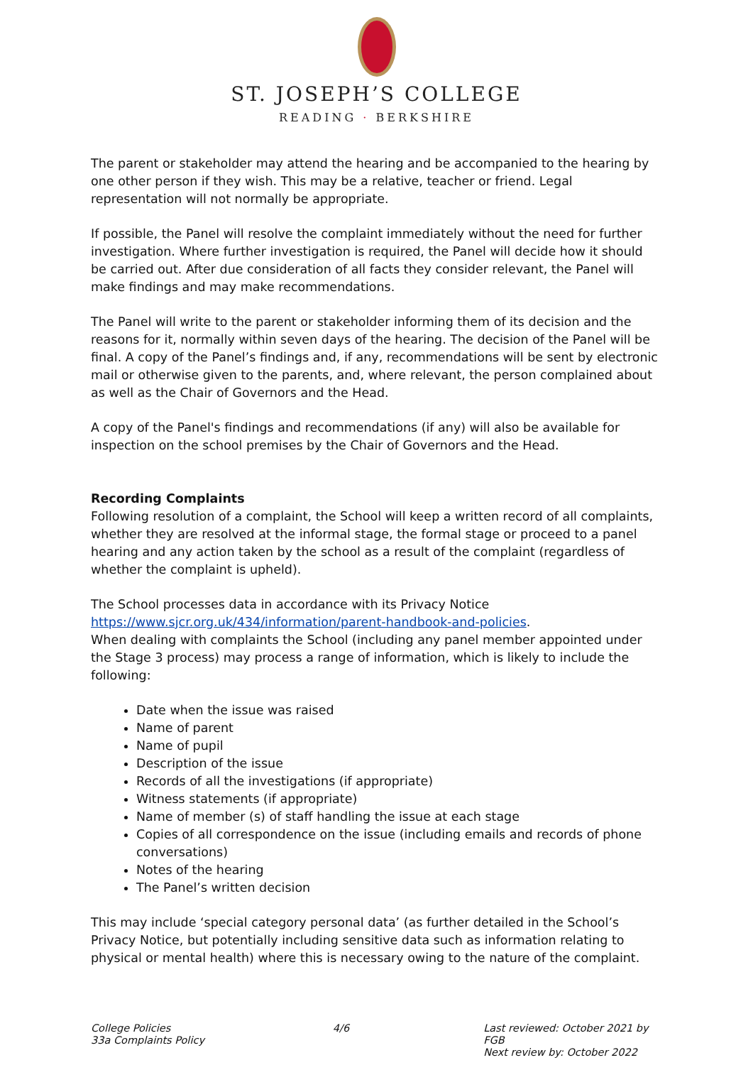ST. JOSEPH’S COLLEGE
READING · BERKSHIRE
The parent or stakeholder may attend the hearing and be accompanied to the hearing by one other person if they wish. This may be a relative, teacher or friend. Legal representation will not normally be appropriate.
If possible, the Panel will resolve the complaint immediately without the need for further investigation. Where further investigation is required, the Panel will decide how it should be carried out. After due consideration of all facts they consider relevant, the Panel will make findings and may make recommendations.
The Panel will write to the parent or stakeholder informing them of its decision and the reasons for it, normally within seven days of the hearing. The decision of the Panel will be final. A copy of the Panel’s findings and, if any, recommendations will be sent by electronic mail or otherwise given to the parents, and, where relevant, the person complained about as well as the Chair of Governors and the Head.
A copy of the Panel's findings and recommendations (if any) will also be available for inspection on the school premises by the Chair of Governors and the Head.
Recording Complaints
Following resolution of a complaint, the School will keep a written record of all complaints, whether they are resolved at the informal stage, the formal stage or proceed to a panel hearing and any action taken by the school as a result of the complaint (regardless of whether the complaint is upheld).
The School processes data in accordance with its Privacy Notice https://www.sjcr.org.uk/434/information/parent-handbook-and-policies.
When dealing with complaints the School (including any panel member appointed under the Stage 3 process) may process a range of information, which is likely to include the following:
Date when the issue was raised
Name of parent
Name of pupil
Description of the issue
Records of all the investigations (if appropriate)
Witness statements (if appropriate)
Name of member (s) of staff handling the issue at each stage
Copies of all correspondence on the issue (including emails and records of phone conversations)
Notes of the hearing
The Panel’s written decision
This may include ‘special category personal data’ (as further detailed in the School’s Privacy Notice, but potentially including sensitive data such as information relating to physical or mental health) where this is necessary owing to the nature of the complaint.
College Policies
33a Complaints Policy
4/6 Last reviewed: October 2021 by FGB
Next review by: October 2022